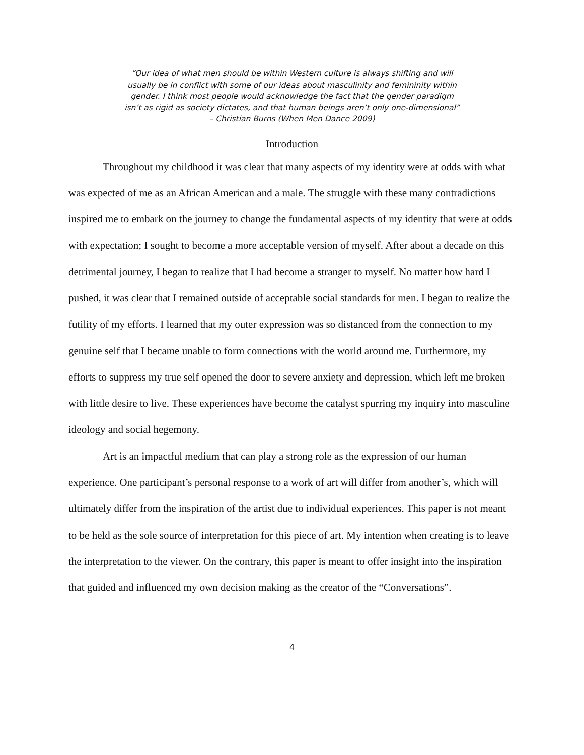“Our idea of what men should be within Western culture is always shifting and will
usually be in conflict with some of our ideas about masculinity and femininity within
gender. I think most people would acknowledge the fact that the gender paradigm
isn’t as rigid as society dictates, and that human beings aren’t only one-dimensional”
– Christian Burns (When Men Dance 2009)
Introduction
Throughout my childhood it was clear that many aspects of my identity were at odds with what was expected of me as an African American and a male. The struggle with these many contradictions inspired me to embark on the journey to change the fundamental aspects of my identity that were at odds with expectation; I sought to become a more acceptable version of myself. After about a decade on this detrimental journey, I began to realize that I had become a stranger to myself. No matter how hard I pushed, it was clear that I remained outside of acceptable social standards for men. I began to realize the futility of my efforts. I learned that my outer expression was so distanced from the connection to my genuine self that I became unable to form connections with the world around me. Furthermore, my efforts to suppress my true self opened the door to severe anxiety and depression, which left me broken with little desire to live. These experiences have become the catalyst spurring my inquiry into masculine ideology and social hegemony.
Art is an impactful medium that can play a strong role as the expression of our human experience. One participant’s personal response to a work of art will differ from another’s, which will ultimately differ from the inspiration of the artist due to individual experiences. This paper is not meant to be held as the sole source of interpretation for this piece of art. My intention when creating is to leave the interpretation to the viewer. On the contrary, this paper is meant to offer insight into the inspiration that guided and influenced my own decision making as the creator of the “Conversations”.
4